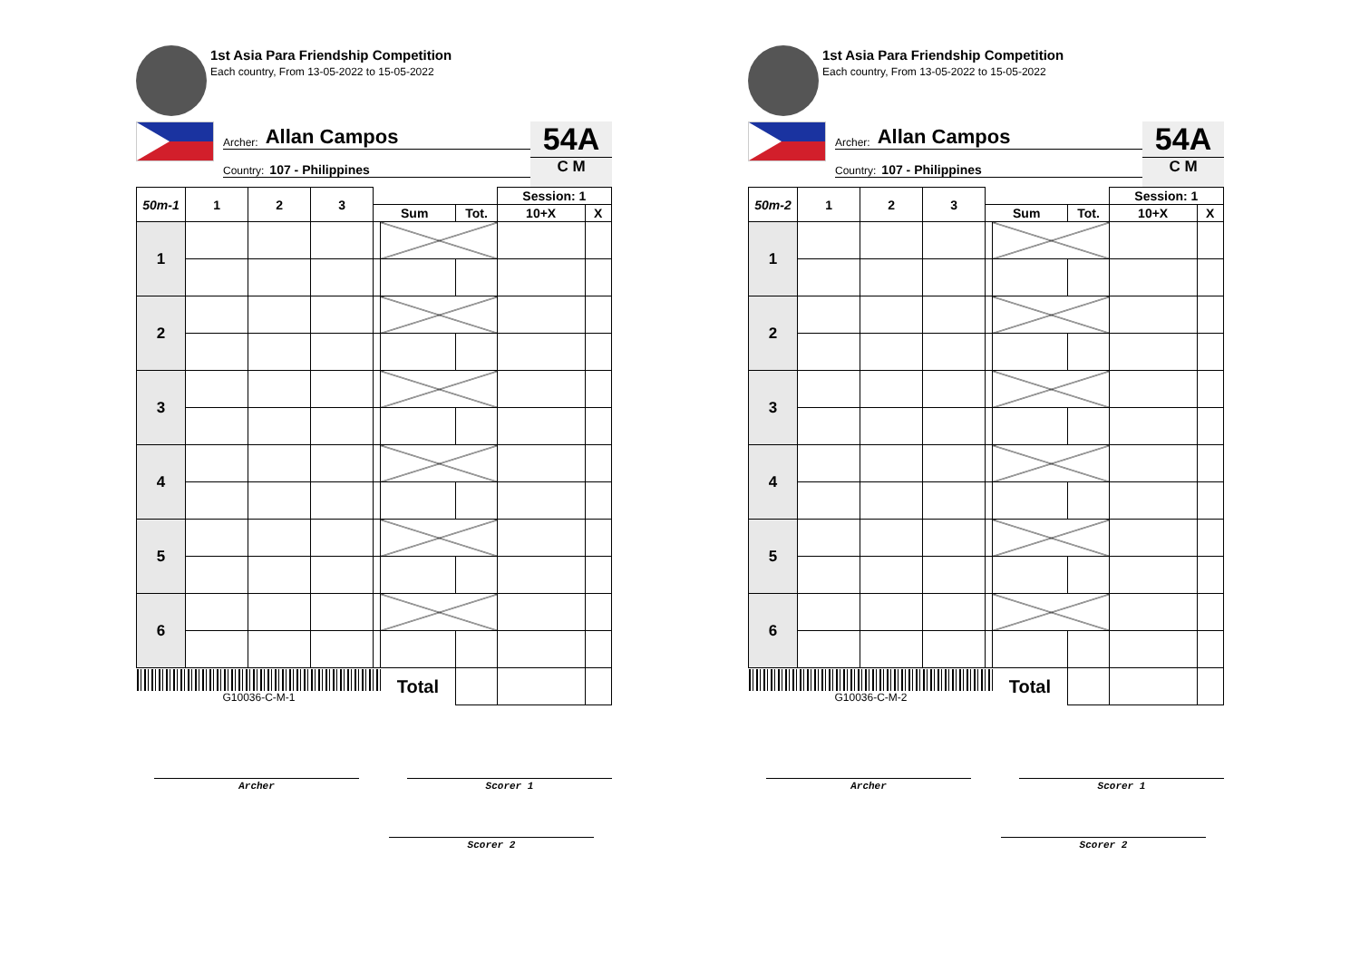1st Asia Para Friendship Competition
Each country, From 13-05-2022 to 15-05-2022
Archer: Allan Campos
Country: 107 - Philippines
54A
C M
| 50m-1 | 1 | 2 | 3 | | | | Session: 1 | |
| --- | --- | --- | --- | --- | --- | --- | --- | --- |
| | | | | Sum | | Tot. | 10+X | X |
| 1 | | | | | | | | |
| 2 | | | | | | | | |
| 3 | | | | | | | | |
| 4 | | | | | | | | |
| 5 | | | | | | | | |
| 6 | | | | | | | | |
| G10036-C-M-1 | | | | | Total | | | |
Archer Scorer 1
Scorer 2
1st Asia Para Friendship Competition
Each country, From 13-05-2022 to 15-05-2022
Archer: Allan Campos
Country: 107 - Philippines
54A
C M
| 50m-2 | 1 | 2 | 3 | | | | Session: 1 | |
| --- | --- | --- | --- | --- | --- | --- | --- | --- |
| | | | | Sum | | Tot. | 10+X | X |
| 1 | | | | | | | | |
| 2 | | | | | | | | |
| 3 | | | | | | | | |
| 4 | | | | | | | | |
| 5 | | | | | | | | |
| 6 | | | | | | | | |
| G10036-C-M-2 | | | | | Total | | | |
Archer Scorer 1
Scorer 2